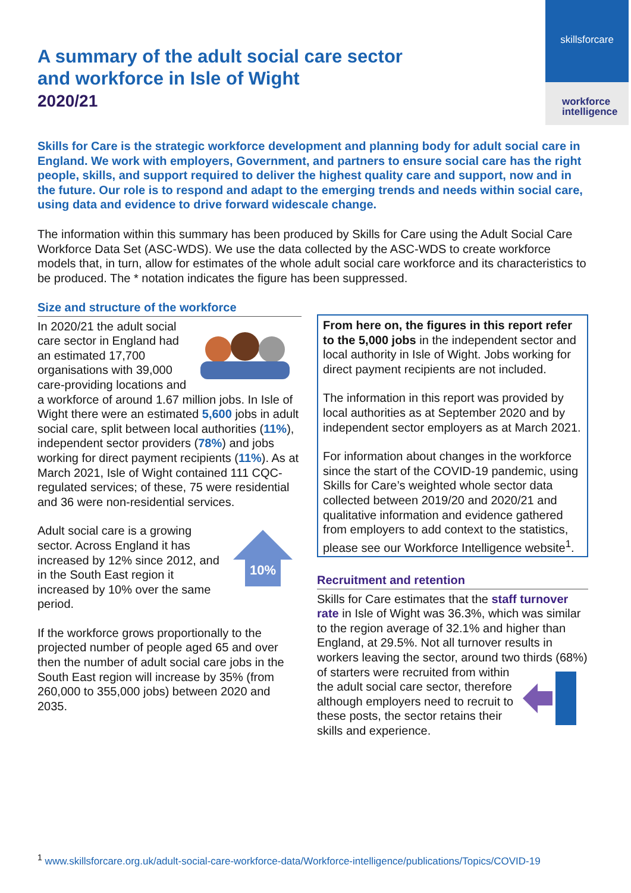skillsforcare
workforce intelligence
A summary of the adult social care sector
and workforce in Isle of Wight
2020/21
Skills for Care is the strategic workforce development and planning body for adult social care in England. We work with employers, Government, and partners to ensure social care has the right people, skills, and support required to deliver the highest quality care and support, now and in the future. Our role is to respond and adapt to the emerging trends and needs within social care, using data and evidence to drive forward widescale change.
The information within this summary has been produced by Skills for Care using the Adult Social Care Workforce Data Set (ASC-WDS). We use the data collected by the ASC-WDS to create workforce models that, in turn, allow for estimates of the whole adult social care workforce and its characteristics to be produced. The * notation indicates the figure has been suppressed.
Size and structure of the workforce
In 2020/21 the adult social care sector in England had an estimated 17,700 organisations with 39,000 care-providing locations and a workforce of around 1.67 million jobs. In Isle of Wight there were an estimated 5,600 jobs in adult social care, split between local authorities (11%), independent sector providers (78%) and jobs working for direct payment recipients (11%). As at March 2021, Isle of Wight contained 111 CQC-regulated services; of these, 75 were residential and 36 were non-residential services.
10%
Adult social care is a growing sector. Across England it has increased by 12% since 2012, and in the South East region it increased by 10% over the same period.
If the workforce grows proportionally to the projected number of people aged 65 and over then the number of adult social care jobs in the South East region will increase by 35% (from 260,000 to 355,000 jobs) between 2020 and 2035.
From here on, the figures in this report refer to the 5,000 jobs in the independent sector and local authority in Isle of Wight. Jobs working for direct payment recipients are not included.
The information in this report was provided by local authorities as at September 2020 and by independent sector employers as at March 2021.
For information about changes in the workforce since the start of the COVID-19 pandemic, using Skills for Care’s weighted whole sector data collected between 2019/20 and 2020/21 and qualitative information and evidence gathered from employers to add context to the statistics, please see our Workforce Intelligence website<sup>1</sup>.
Recruitment and retention
Skills for Care estimates that the staff turnover rate in Isle of Wight was 36.3%, which was similar to the region average of 32.1% and higher than England, at 29.5%. Not all turnover results in workers leaving the sector, around two thirds (68%) of starters were recruited from within the adult social care sector, therefore although employers need to recruit to these posts, the sector retains their skills and experience.
<sup>1</sup> www.skillsforcare.org.uk/adult-social-care-workforce-data/Workforce-intelligence/publications/Topics/COVID-19